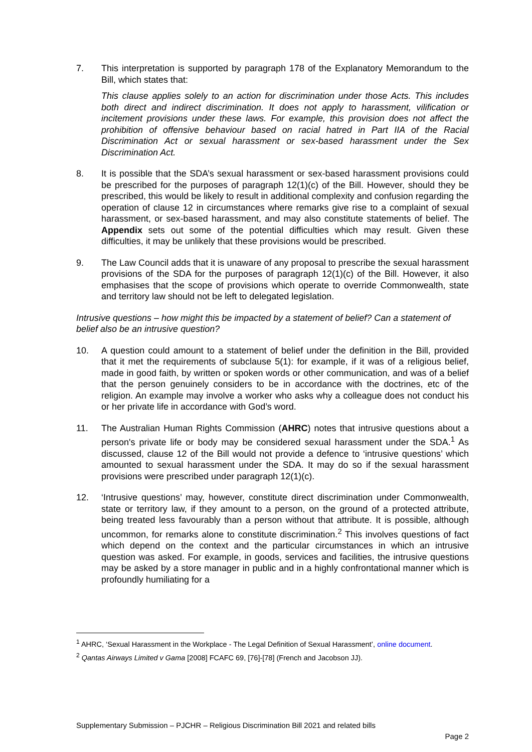7. This interpretation is supported by paragraph 178 of the Explanatory Memorandum to the Bill, which states that:
This clause applies solely to an action for discrimination under those Acts. This includes both direct and indirect discrimination. It does not apply to harassment, vilification or incitement provisions under these laws. For example, this provision does not affect the prohibition of offensive behaviour based on racial hatred in Part IIA of the Racial Discrimination Act or sexual harassment or sex-based harassment under the Sex Discrimination Act.
8. It is possible that the SDA’s sexual harassment or sex-based harassment provisions could be prescribed for the purposes of paragraph 12(1)(c) of the Bill. However, should they be prescribed, this would be likely to result in additional complexity and confusion regarding the operation of clause 12 in circumstances where remarks give rise to a complaint of sexual harassment, or sex-based harassment, and may also constitute statements of belief. The Appendix sets out some of the potential difficulties which may result. Given these difficulties, it may be unlikely that these provisions would be prescribed.
9. The Law Council adds that it is unaware of any proposal to prescribe the sexual harassment provisions of the SDA for the purposes of paragraph 12(1)(c) of the Bill. However, it also emphasises that the scope of provisions which operate to override Commonwealth, state and territory law should not be left to delegated legislation.
Intrusive questions – how might this be impacted by a statement of belief? Can a statement of belief also be an intrusive question?
10. A question could amount to a statement of belief under the definition in the Bill, provided that it met the requirements of subclause 5(1): for example, if it was of a religious belief, made in good faith, by written or spoken words or other communication, and was of a belief that the person genuinely considers to be in accordance with the doctrines, etc of the religion. An example may involve a worker who asks why a colleague does not conduct his or her private life in accordance with God’s word.
11. The Australian Human Rights Commission (AHRC) notes that intrusive questions about a person's private life or body may be considered sexual harassment under the SDA.<sup>1</sup> As discussed, clause 12 of the Bill would not provide a defence to ‘intrusive questions’ which amounted to sexual harassment under the SDA. It may do so if the sexual harassment provisions were prescribed under paragraph 12(1)(c).
12. ‘Intrusive questions’ may, however, constitute direct discrimination under Commonwealth, state or territory law, if they amount to a person, on the ground of a protected attribute, being treated less favourably than a person without that attribute. It is possible, although uncommon, for remarks alone to constitute discrimination.<sup>2</sup> This involves questions of fact which depend on the context and the particular circumstances in which an intrusive question was asked. For example, in goods, services and facilities, the intrusive questions may be asked by a store manager in public and in a highly confrontational manner which is profoundly humiliating for a
<sup>1</sup> AHRC, ‘Sexual Harassment in the Workplace - The Legal Definition of Sexual Harassment’, online document.
<sup>2</sup> Qantas Airways Limited v Gama [2008] FCAFC 69, [76]-[78] (French and Jacobson JJ).
Supplementary Submission – PJCHR – Religious Discrimination Bill 2021 and related bills
Page 2